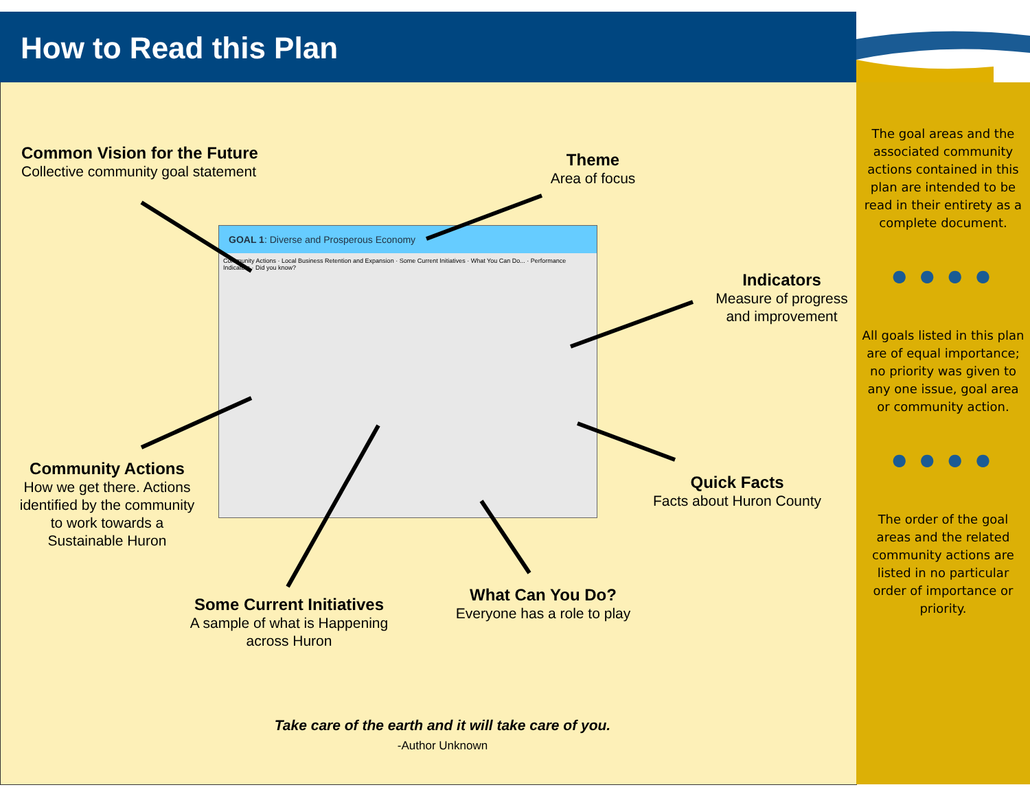How to Read this Plan
Common Vision for the Future
Collective community goal statement
Theme
Area of focus
Indicators
Measure of progress and improvement
Community Actions
How we get there. Actions identified by the community to work towards a Sustainable Huron
Quick Facts
Facts about Huron County
Some Current Initiatives
A sample of what is Happening across Huron
What Can You Do?
Everyone has a role to play
GOAL 1: Diverse and Prosperous Economy
Community Actions · Local Business Retention and Expansion · Some Current Initiatives · What You Can Do... · Performance Indicators · Did you know?
Take care of the earth and it will take care of you.
-Author Unknown
The goal areas and the associated community actions contained in this plan are intended to be read in their entirety as a complete document.
● ● ● ●
All goals listed in this plan are of equal importance; no priority was given to any one issue, goal area or community action.
● ● ● ●
The order of the goal areas and the related community actions are listed in no particular order of importance or priority.